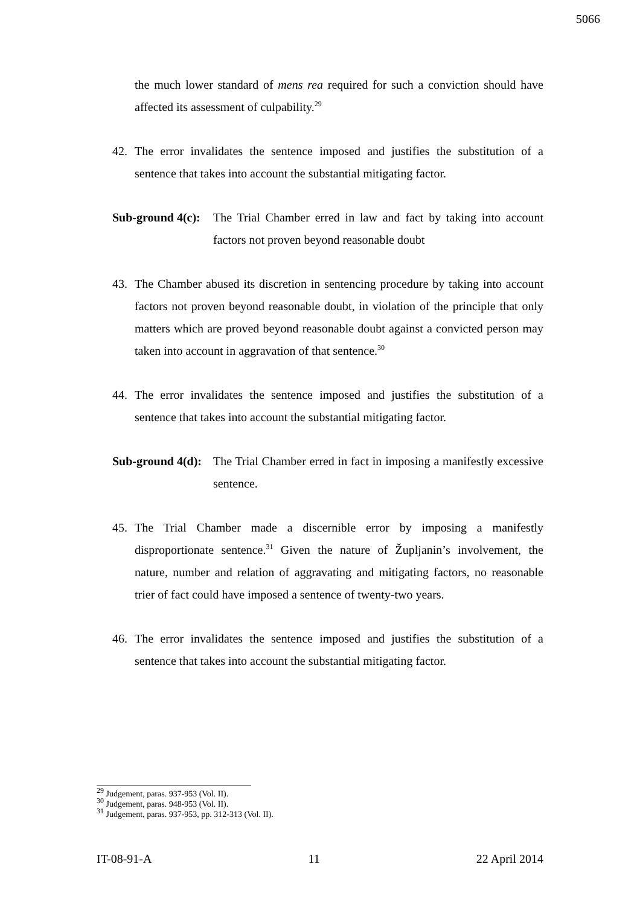5066
the much lower standard of mens rea required for such a conviction should have affected its assessment of culpability.<sup>29</sup>
42. The error invalidates the sentence imposed and justifies the substitution of a sentence that takes into account the substantial mitigating factor.
Sub-ground 4(c):
The Trial Chamber erred in law and fact by taking into account factors not proven beyond reasonable doubt
43. The Chamber abused its discretion in sentencing procedure by taking into account factors not proven beyond reasonable doubt, in violation of the principle that only matters which are proved beyond reasonable doubt against a convicted person may taken into account in aggravation of that sentence.<sup>30</sup>
44. The error invalidates the sentence imposed and justifies the substitution of a sentence that takes into account the substantial mitigating factor.
Sub-ground 4(d):
The Trial Chamber erred in fact in imposing a manifestly excessive sentence.
45. The Trial Chamber made a discernible error by imposing a manifestly disproportionate sentence.<sup>31</sup> Given the nature of Župljanin’s involvement, the nature, number and relation of aggravating and mitigating factors, no reasonable trier of fact could have imposed a sentence of twenty-two years.
46. The error invalidates the sentence imposed and justifies the substitution of a sentence that takes into account the substantial mitigating factor.
<sup>29</sup> Judgement, paras. 937-953 (Vol. II).
<sup>30</sup> Judgement, paras. 948-953 (Vol. II).
<sup>31</sup> Judgement, paras. 937-953, pp. 312-313 (Vol. II).
IT-08-91-A 11 22 April 2014